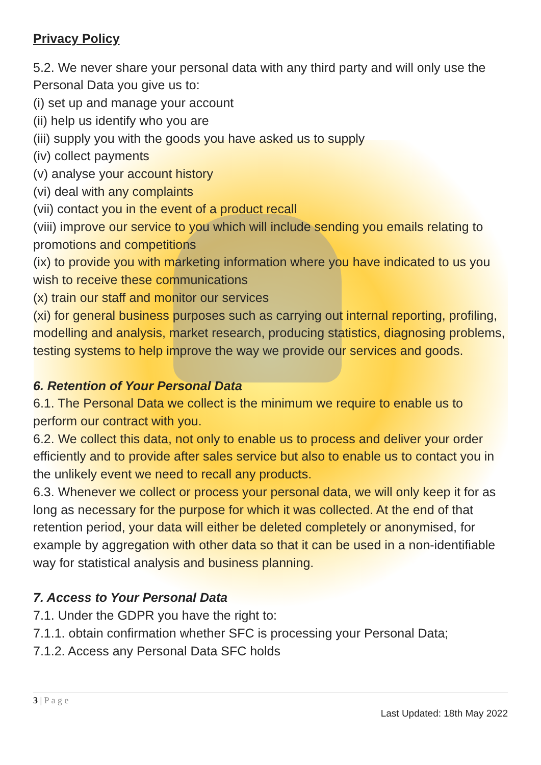Privacy Policy
5.2. We never share your personal data with any third party and will only use the Personal Data you give us to:
(i) set up and manage your account
(ii) help us identify who you are
(iii) supply you with the goods you have asked us to supply
(iv) collect payments
(v) analyse your account history
(vi) deal with any complaints
(vii) contact you in the event of a product recall
(viii) improve our service to you which will include sending you emails relating to promotions and competitions
(ix) to provide you with marketing information where you have indicated to us you wish to receive these communications
(x) train our staff and monitor our services
(xi) for general business purposes such as carrying out internal reporting, profiling, modelling and analysis, market research, producing statistics, diagnosing problems, testing systems to help improve the way we provide our services and goods.
6. Retention of Your Personal Data
6.1. The Personal Data we collect is the minimum we require to enable us to perform our contract with you.
6.2. We collect this data, not only to enable us to process and deliver your order efficiently and to provide after sales service but also to enable us to contact you in the unlikely event we need to recall any products.
6.3. Whenever we collect or process your personal data, we will only keep it for as long as necessary for the purpose for which it was collected. At the end of that retention period, your data will either be deleted completely or anonymised, for example by aggregation with other data so that it can be used in a non-identifiable way for statistical analysis and business planning.
7. Access to Your Personal Data
7.1. Under the GDPR you have the right to:
7.1.1. obtain confirmation whether SFC is processing your Personal Data;
7.1.2. Access any Personal Data SFC holds
3 | P a g e
Last Updated: 18th May 2022